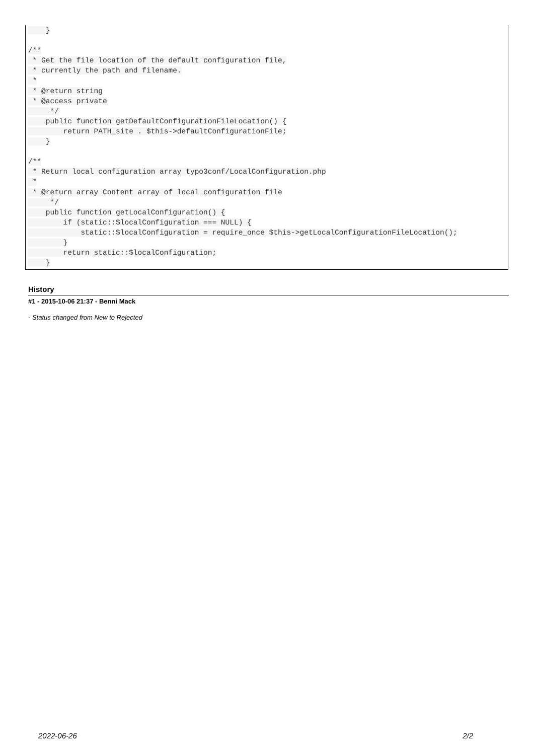}

/**
 * Get the file location of the default configuration file,
 * currently the path and filename.
 *
 * @return string
 * @access private
     */
    public function getDefaultConfigurationFileLocation() {
        return PATH_site . $this->defaultConfigurationFile;
    }

/**
 * Return local configuration array typo3conf/LocalConfiguration.php
 *
 * @return array Content array of local configuration file
     */
    public function getLocalConfiguration() {
        if (static::$localConfiguration === NULL) {
            static::$localConfiguration = require_once $this->getLocalConfigurationFileLocation();
        }
        return static::$localConfiguration;
    }
History
#1 - 2015-10-06 21:37 - Benni Mack
- Status changed from New to Rejected
2022-06-26 2/2